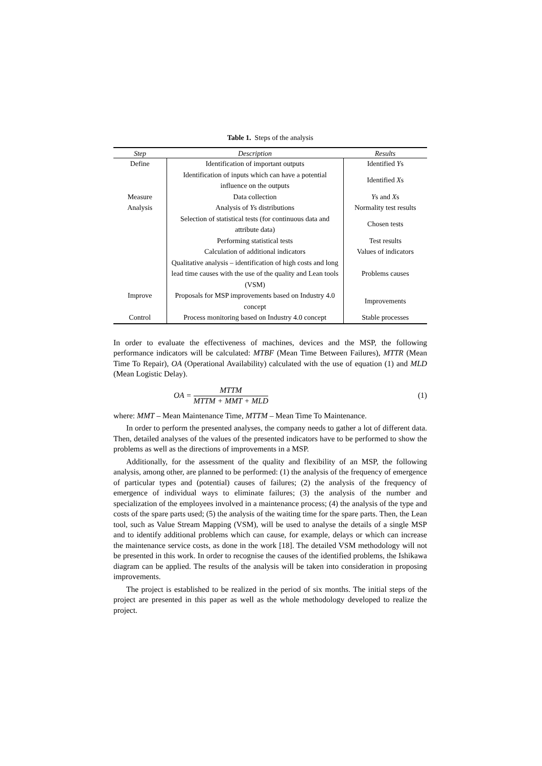Table 1. Steps of the analysis
| Step | Description | Results |
| --- | --- | --- |
| Define | Identification of important outputs | Identified Y s |
| | Identification of inputs which can have a potential influence on the outputs | Identified X s |
| Measure | Data collection | Y s and X s |
| Analysis | Analysis of Y s distributions | Normality test results |
| | Selection of statistical tests (for continuous data and attribute data) | Chosen tests |
| | Performing statistical tests | Test results |
| | Calculation of additional indicators | Values of indicators |
| | Qualitative analysis – identification of high costs and long lead time causes with the use of the quality and Lean tools (VSM) | Problems causes |
| Improve | Proposals for MSP improvements based on Industry 4.0 concept | Improvements |
| Control | Process monitoring based on Industry 4.0 concept | Stable processes |
In order to evaluate the effectiveness of machines, devices and the MSP, the following performance indicators will be calculated: MTBF (Mean Time Between Failures), MTTR (Mean Time To Repair), OA (Operational Availability) calculated with the use of equation (1) and MLD (Mean Logistic Delay).
OA =
MTTM
MTTM + MMT + MLD
(1)
where: MMT – Mean Maintenance Time, MTTM – Mean Time To Maintenance.
In order to perform the presented analyses, the company needs to gather a lot of different data. Then, detailed analyses of the values of the presented indicators have to be performed to show the problems as well as the directions of improvements in a MSP.
Additionally, for the assessment of the quality and flexibility of an MSP, the following analysis, among other, are planned to be performed: (1) the analysis of the frequency of emergence of particular types and (potential) causes of failures; (2) the analysis of the frequency of emergence of individual ways to eliminate failures; (3) the analysis of the number and specialization of the employees involved in a maintenance process; (4) the analysis of the type and costs of the spare parts used; (5) the analysis of the waiting time for the spare parts. Then, the Lean tool, such as Value Stream Mapping (VSM), will be used to analyse the details of a single MSP and to identify additional problems which can cause, for example, delays or which can increase the maintenance service costs, as done in the work [18]. The detailed VSM methodology will not be presented in this work. In order to recognise the causes of the identified problems, the Ishikawa diagram can be applied. The results of the analysis will be taken into consideration in proposing improvements.
The project is established to be realized in the period of six months. The initial steps of the project are presented in this paper as well as the whole methodology developed to realize the project.